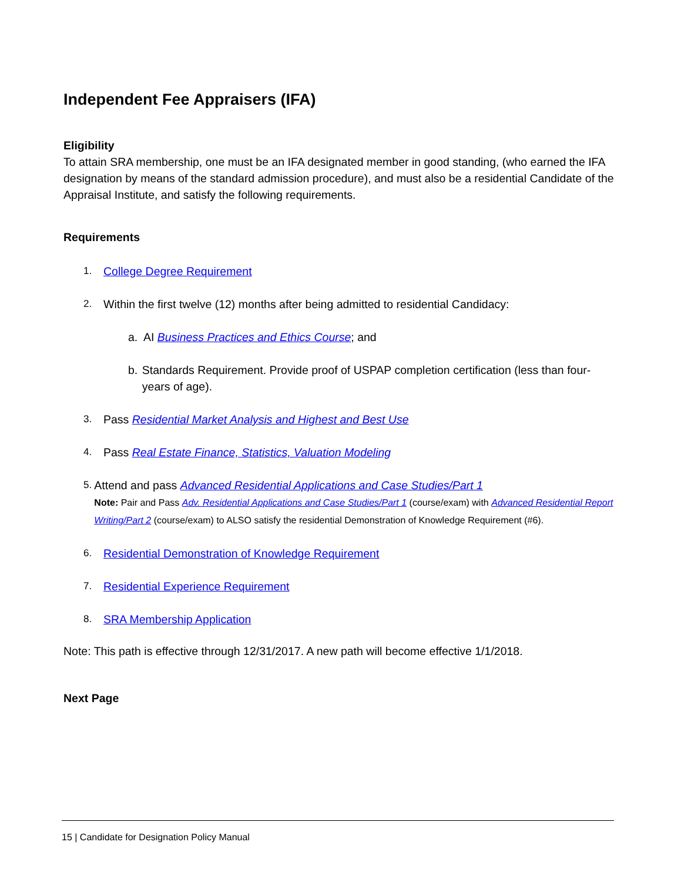Independent Fee Appraisers (IFA)
Eligibility
To attain SRA membership, one must be an IFA designated member in good standing, (who earned the IFA designation by means of the standard admission procedure), and must also be a residential Candidate of the Appraisal Institute, and satisfy the following requirements.
Requirements
1. College Degree Requirement
2. Within the first twelve (12) months after being admitted to residential Candidacy:
a. AI Business Practices and Ethics Course; and
b. Standards Requirement. Provide proof of USPAP completion certification (less than four-years of age).
3. Pass Residential Market Analysis and Highest and Best Use
4. Pass Real Estate Finance, Statistics, Valuation Modeling
5. Attend and pass Advanced Residential Applications and Case Studies/Part 1
Note: Pair and Pass Adv. Residential Applications and Case Studies/Part 1 (course/exam) with Advanced Residential Report Writing/Part 2 (course/exam) to ALSO satisfy the residential Demonstration of Knowledge Requirement (#6).
6. Residential Demonstration of Knowledge Requirement
7. Residential Experience Requirement
8. SRA Membership Application
Note: This path is effective through 12/31/2017. A new path will become effective 1/1/2018.
Next Page
15 | Candidate for Designation Policy Manual